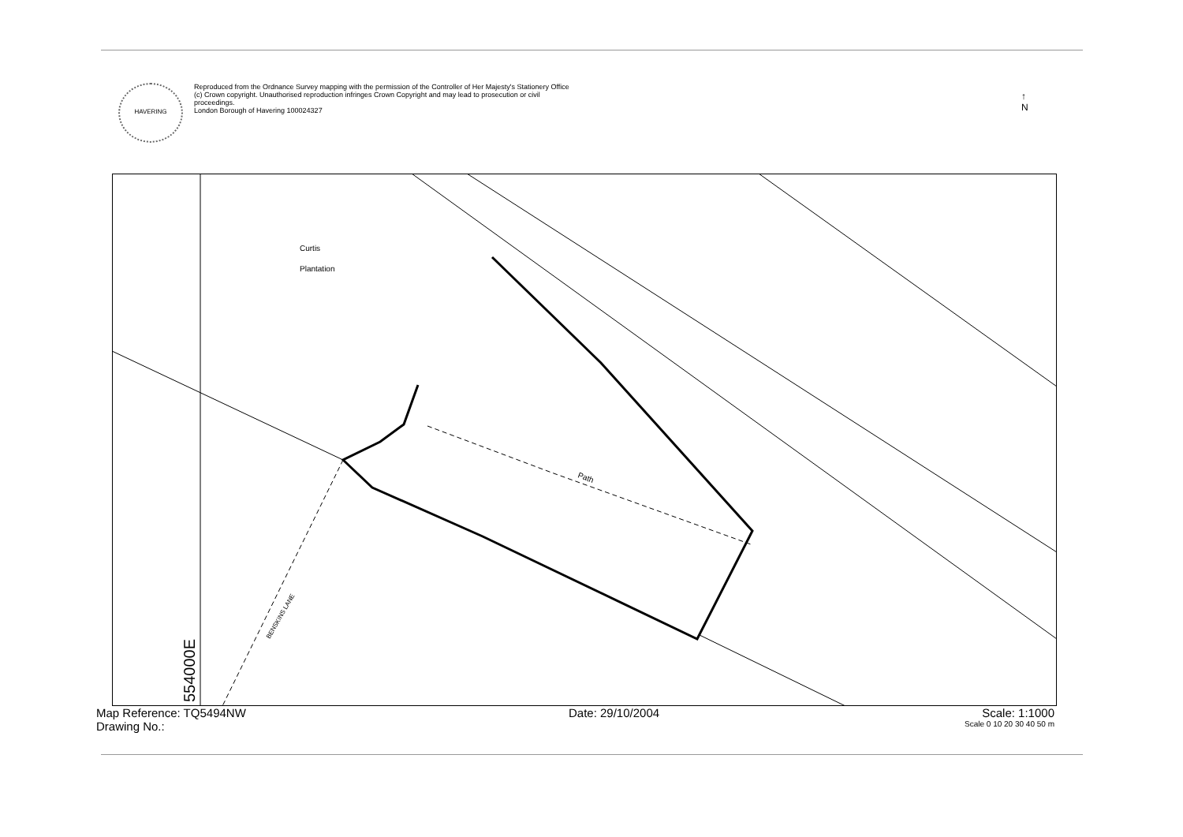HAVERING
Reproduced from the Ordnance Survey mapping with the permission of the Controller of Her Majesty's Stationery Office
(c) Crown copyright. Unauthorised reproduction infringes Crown Copyright and may lead to prosecution or civil
proceedings.
London Borough of Havering 100024327
↑
N
Curtis
Plantation
Path
BENSKINS LANE
554000E
Map Reference: TQ5494NW Date: 29/10/2004 Scale: 1:1000
Drawing No.: Scale 0 10 20 30 40 50 m